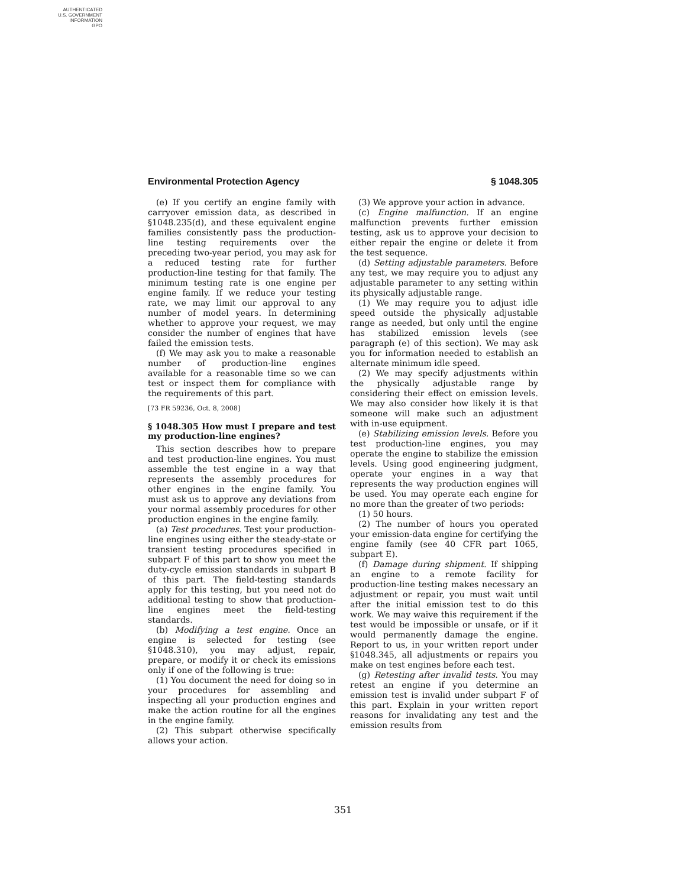AUTHENTICATED
U.S. GOVERNMENT
INFORMATION
GPO
Environmental Protection Agency § 1048.305
(e) If you certify an engine family with carryover emission data, as described in §1048.235(d), and these equivalent engine families consistently pass the production-line testing requirements over the preceding two-year period, you may ask for a reduced testing rate for further production-line testing for that family. The minimum testing rate is one engine per engine family. If we reduce your testing rate, we may limit our approval to any number of model years. In determining whether to approve your request, we may consider the number of engines that have failed the emission tests.
(f) We may ask you to make a reasonable number of production-line engines available for a reasonable time so we can test or inspect them for compliance with the requirements of this part.
[73 FR 59236, Oct. 8, 2008]
§ 1048.305 How must I prepare and test my production-line engines?
This section describes how to prepare and test production-line engines. You must assemble the test engine in a way that represents the assembly procedures for other engines in the engine family. You must ask us to approve any deviations from your normal assembly procedures for other production engines in the engine family.
(a) Test procedures. Test your production-line engines using either the steady-state or transient testing procedures specified in subpart F of this part to show you meet the duty-cycle emission standards in subpart B of this part. The field-testing standards apply for this testing, but you need not do additional testing to show that production-line engines meet the field-testing standards.
(b) Modifying a test engine. Once an engine is selected for testing (see §1048.310), you may adjust, repair, prepare, or modify it or check its emissions only if one of the following is true:
(1) You document the need for doing so in your procedures for assembling and inspecting all your production engines and make the action routine for all the engines in the engine family.
(2) This subpart otherwise specifically allows your action.
(3) We approve your action in advance.
(c) Engine malfunction. If an engine malfunction prevents further emission testing, ask us to approve your decision to either repair the engine or delete it from the test sequence.
(d) Setting adjustable parameters. Before any test, we may require you to adjust any adjustable parameter to any setting within its physically adjustable range.
(1) We may require you to adjust idle speed outside the physically adjustable range as needed, but only until the engine has stabilized emission levels (see paragraph (e) of this section). We may ask you for information needed to establish an alternate minimum idle speed.
(2) We may specify adjustments within the physically adjustable range by considering their effect on emission levels. We may also consider how likely it is that someone will make such an adjustment with in-use equipment.
(e) Stabilizing emission levels. Before you test production-line engines, you may operate the engine to stabilize the emission levels. Using good engineering judgment, operate your engines in a way that represents the way production engines will be used. You may operate each engine for no more than the greater of two periods:
(1) 50 hours.
(2) The number of hours you operated your emission-data engine for certifying the engine family (see 40 CFR part 1065, subpart E).
(f) Damage during shipment. If shipping an engine to a remote facility for production-line testing makes necessary an adjustment or repair, you must wait until after the initial emission test to do this work. We may waive this requirement if the test would be impossible or unsafe, or if it would permanently damage the engine. Report to us, in your written report under §1048.345, all adjustments or repairs you make on test engines before each test.
(g) Retesting after invalid tests. You may retest an engine if you determine an emission test is invalid under subpart F of this part. Explain in your written report reasons for invalidating any test and the emission results from
351